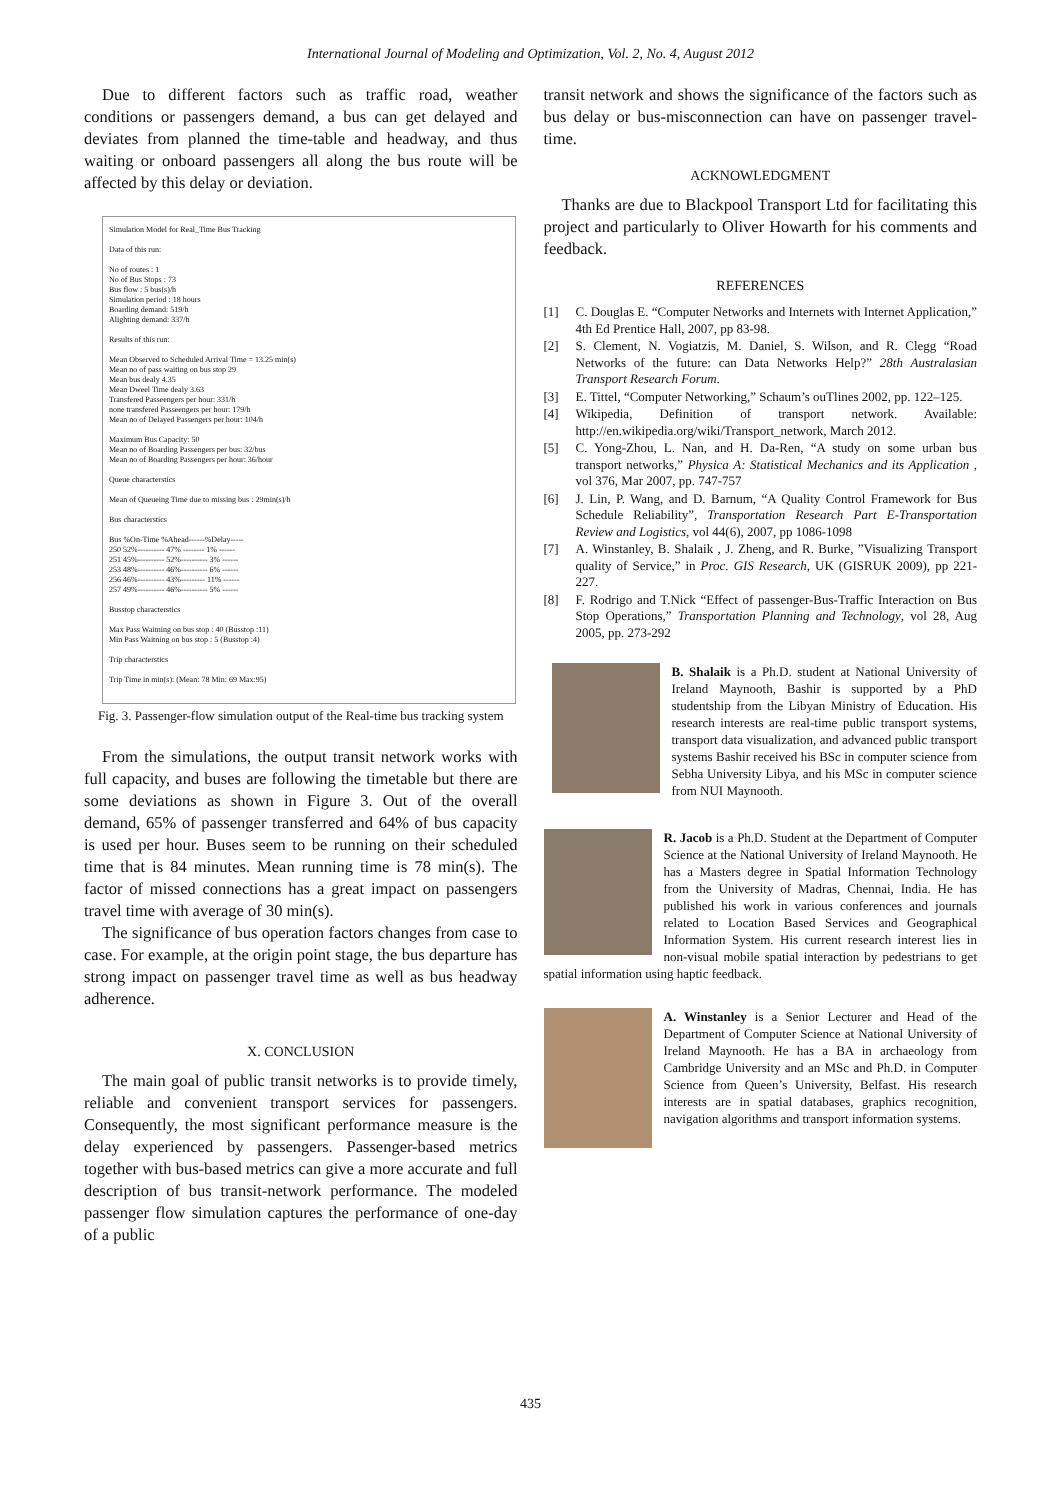International Journal of Modeling and Optimization, Vol. 2, No. 4, August 2012
Due to different factors such as traffic road, weather conditions or passengers demand, a bus can get delayed and deviates from planned the time-table and headway, and thus waiting or onboard passengers all along the bus route will be affected by this delay or deviation.
Simulation Model for Real_Time Bus Tracking
Data of this run:
No of routes : 1
No of Bus Stops : 73
Bus flow : 5 bus(s)/h
Simulation period : 18 hours
Boarding demand: 519/h
Alighting demand: 337/h
Results of this run:
Mean Observed to Scheduled Arrival Time = 13.25 min(s)
Mean no of pass waiting on bus stop 29
Mean bus dealy 4.35
Mean Dweel Time dealy 3.63
Transfered Passeengers per hour: 331/h
none transfered Passeengers per hour: 179/h
Mean no of Delayed Passengers per hour: 104/h
Maximum Bus Capacity: 50
Mean no of Boarding Passengers per bus: 32/bus
Mean no of Boarding Passengers per hour: 36/hour
Queue characterstics
Mean of Queueing Time due to missing bus : 29min(s)/h
Bus characterstics
Bus %On-Time %Ahead------%Delay-----
250 52%---------- 47% -------- 1% ------
251 45%---------- 52%---------- 3% ------
253 48%---------- 46%---------- 6% ------
256 46%---------- 43%--------- 11% ------
257 49%---------- 46%---------- 5% ------
Busstop characterstics
Max Pass Waitning on bus stop : 40 (Busstop :11)
Min Pass Waitning on bus stop : 5 (Busstop :4)
Trip characterstics
Trip Time in min(s): (Mean: 78 Min: 69 Max:95)
Fig. 3. Passenger-flow simulation output of the Real-time bus tracking system
From the simulations, the output transit network works with full capacity, and buses are following the timetable but there are some deviations as shown in Figure 3. Out of the overall demand, 65% of passenger transferred and 64% of bus capacity is used per hour. Buses seem to be running on their scheduled time that is 84 minutes. Mean running time is 78 min(s). The factor of missed connections has a great impact on passengers travel time with average of 30 min(s).
The significance of bus operation factors changes from case to case. For example, at the origin point stage, the bus departure has strong impact on passenger travel time as well as bus headway adherence.
X. CONCLUSION
The main goal of public transit networks is to provide timely, reliable and convenient transport services for passengers. Consequently, the most significant performance measure is the delay experienced by passengers. Passenger-based metrics together with bus-based metrics can give a more accurate and full description of bus transit-network performance. The modeled passenger flow simulation captures the performance of one-day of a public
transit network and shows the significance of the factors such as bus delay or bus-misconnection can have on passenger travel-time.
ACKNOWLEDGMENT
Thanks are due to Blackpool Transport Ltd for facilitating this project and particularly to Oliver Howarth for his comments and feedback.
REFERENCES
[1] C. Douglas E. “Computer Networks and Internets with Internet Application,” 4th Ed Prentice Hall, 2007, pp 83-98.
[2] S. Clement, N. Vogiatzis, M. Daniel, S. Wilson, and R. Clegg “Road Networks of the future: can Data Networks Help?” 28th Australasian Transport Research Forum.
[3] E. Tittel, “Computer Networking,” Schaum’s ouTlines 2002, pp. 122–125.
[4] Wikipedia, Definition of transport network. Available: http://en.wikipedia.org/wiki/Transport_network, March 2012.
[5] C. Yong-Zhou, L. Nan, and H. Da-Ren, “A study on some urban bus transport networks,” Physica A: Statistical Mechanics and its Application , vol 376, Mar 2007, pp. 747-757
[6] J. Lin, P. Wang, and D. Barnum, “A Quality Control Framework for Bus Schedule Reliability”, Transportation Research Part E-Transportation Review and Logistics, vol 44(6), 2007, pp 1086-1098
[7] A. Winstanley, B. Shalaik , J. Zheng, and R. Burke, ”Visualizing Transport quality of Service,” in Proc. GIS Research, UK (GISRUK 2009), pp 221-227.
[8] F. Rodrigo and T.Nick “Effect of passenger-Bus-Traffic Interaction on Bus Stop Operations,” Transportation Planning and Technology, vol 28, Aug 2005, pp. 273-292
B. Shalaik is a Ph.D. student at National University of Ireland Maynooth, Bashir is supported by a PhD studentship from the Libyan Ministry of Education. His research interests are real-time public transport systems, transport data visualization, and advanced public transport systems Bashir received his BSc in computer science from Sebha University Libya, and his MSc in computer science from NUI Maynooth.
R. Jacob is a Ph.D. Student at the Department of Computer Science at the National University of Ireland Maynooth. He has a Masters degree in Spatial Information Technology from the University of Madras, Chennai, India. He has published his work in various conferences and journals related to Location Based Services and Geographical Information System. His current research interest lies in non-visual mobile spatial interaction by pedestrians to get spatial information using haptic feedback.
A. Winstanley is a Senior Lecturer and Head of the Department of Computer Science at National University of Ireland Maynooth. He has a BA in archaeology from Cambridge University and an MSc and Ph.D. in Computer Science from Queen’s University, Belfast. His research interests are in spatial databases, graphics recognition, navigation algorithms and transport information systems.
435